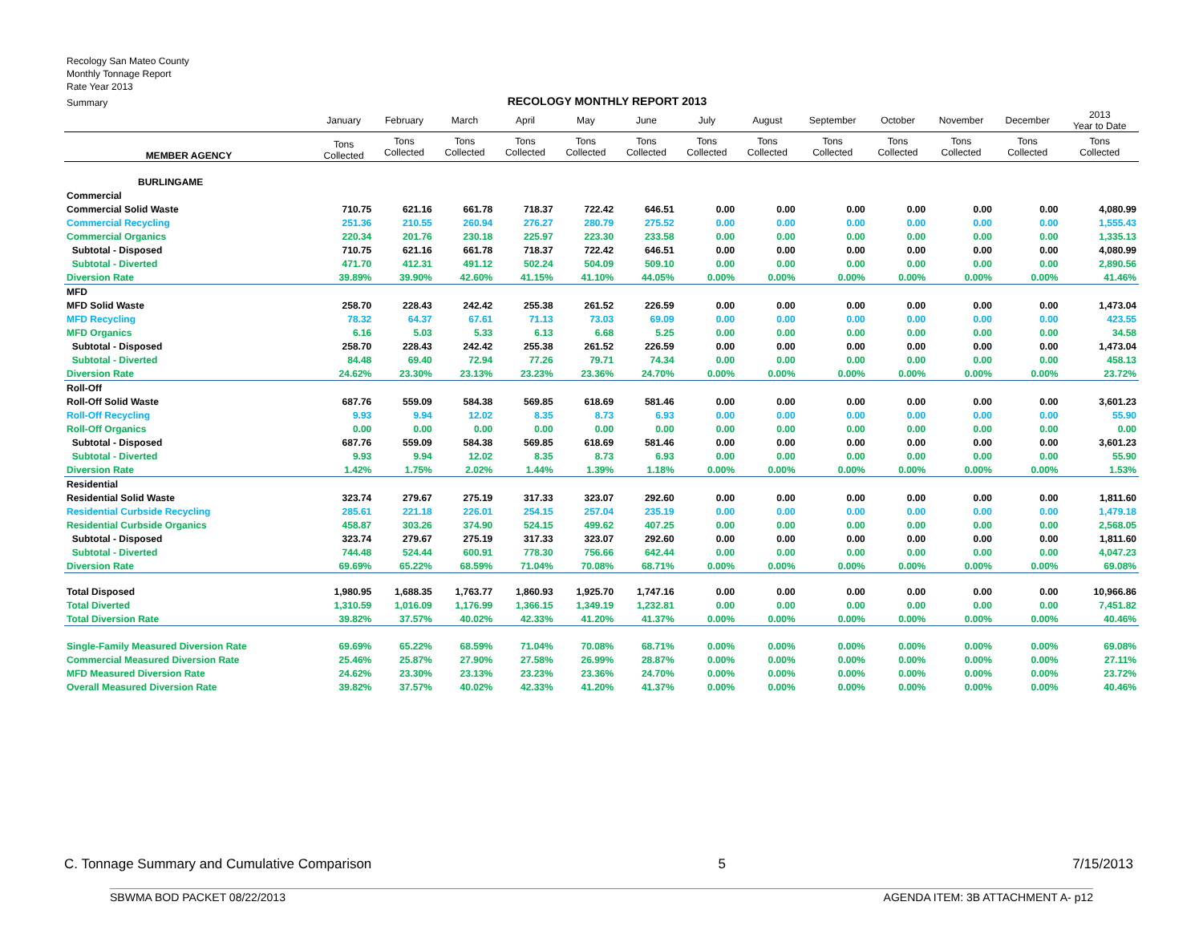Recology San Mateo County
Monthly Tonnage Report
Rate Year 2013
Summary
RECOLOGY MONTHLY REPORT 2013
| | January | February | March | April | May | June | July | August | September | October | November | December | 2013 Year to Date |
| --- | --- | --- | --- | --- | --- | --- | --- | --- | --- | --- | --- | --- | --- |
| MEMBER AGENCY | Tons Collected | Tons Collected | Tons Collected | Tons Collected | Tons Collected | Tons Collected | Tons Collected | Tons Collected | Tons Collected | Tons Collected | Tons Collected | Tons Collected | Tons Collected |
| BURLINGAME | | | | | | | | | | | | | |
| Commercial | | | | | | | | | | | | | |
| Commercial Solid Waste | 710.75 | 621.16 | 661.78 | 718.37 | 722.42 | 646.51 | 0.00 | 0.00 | 0.00 | 0.00 | 0.00 | 0.00 | 4,080.99 |
| Commercial Recycling | 251.36 | 210.55 | 260.94 | 276.27 | 280.79 | 275.52 | 0.00 | 0.00 | 0.00 | 0.00 | 0.00 | 0.00 | 1,555.43 |
| Commercial Organics | 220.34 | 201.76 | 230.18 | 225.97 | 223.30 | 233.58 | 0.00 | 0.00 | 0.00 | 0.00 | 0.00 | 0.00 | 1,335.13 |
| Subtotal - Disposed | 710.75 | 621.16 | 661.78 | 718.37 | 722.42 | 646.51 | 0.00 | 0.00 | 0.00 | 0.00 | 0.00 | 0.00 | 4,080.99 |
| Subtotal - Diverted | 471.70 | 412.31 | 491.12 | 502.24 | 504.09 | 509.10 | 0.00 | 0.00 | 0.00 | 0.00 | 0.00 | 0.00 | 2,890.56 |
| Diversion Rate | 39.89% | 39.90% | 42.60% | 41.15% | 41.10% | 44.05% | 0.00% | 0.00% | 0.00% | 0.00% | 0.00% | 0.00% | 41.46% |
| MFD | | | | | | | | | | | | | |
| MFD Solid Waste | 258.70 | 228.43 | 242.42 | 255.38 | 261.52 | 226.59 | 0.00 | 0.00 | 0.00 | 0.00 | 0.00 | 0.00 | 1,473.04 |
| MFD Recycling | 78.32 | 64.37 | 67.61 | 71.13 | 73.03 | 69.09 | 0.00 | 0.00 | 0.00 | 0.00 | 0.00 | 0.00 | 423.55 |
| MFD Organics | 6.16 | 5.03 | 5.33 | 6.13 | 6.68 | 5.25 | 0.00 | 0.00 | 0.00 | 0.00 | 0.00 | 0.00 | 34.58 |
| Subtotal - Disposed | 258.70 | 228.43 | 242.42 | 255.38 | 261.52 | 226.59 | 0.00 | 0.00 | 0.00 | 0.00 | 0.00 | 0.00 | 1,473.04 |
| Subtotal - Diverted | 84.48 | 69.40 | 72.94 | 77.26 | 79.71 | 74.34 | 0.00 | 0.00 | 0.00 | 0.00 | 0.00 | 0.00 | 458.13 |
| Diversion Rate | 24.62% | 23.30% | 23.13% | 23.23% | 23.36% | 24.70% | 0.00% | 0.00% | 0.00% | 0.00% | 0.00% | 0.00% | 23.72% |
| Roll-Off | | | | | | | | | | | | | |
| Roll-Off Solid Waste | 687.76 | 559.09 | 584.38 | 569.85 | 618.69 | 581.46 | 0.00 | 0.00 | 0.00 | 0.00 | 0.00 | 0.00 | 3,601.23 |
| Roll-Off Recycling | 9.93 | 9.94 | 12.02 | 8.35 | 8.73 | 6.93 | 0.00 | 0.00 | 0.00 | 0.00 | 0.00 | 0.00 | 55.90 |
| Roll-Off Organics | 0.00 | 0.00 | 0.00 | 0.00 | 0.00 | 0.00 | 0.00 | 0.00 | 0.00 | 0.00 | 0.00 | 0.00 | 0.00 |
| Subtotal - Disposed | 687.76 | 559.09 | 584.38 | 569.85 | 618.69 | 581.46 | 0.00 | 0.00 | 0.00 | 0.00 | 0.00 | 0.00 | 3,601.23 |
| Subtotal - Diverted | 9.93 | 9.94 | 12.02 | 8.35 | 8.73 | 6.93 | 0.00 | 0.00 | 0.00 | 0.00 | 0.00 | 0.00 | 55.90 |
| Diversion Rate | 1.42% | 1.75% | 2.02% | 1.44% | 1.39% | 1.18% | 0.00% | 0.00% | 0.00% | 0.00% | 0.00% | 0.00% | 1.53% |
| Residential | | | | | | | | | | | | | |
| Residential Solid Waste | 323.74 | 279.67 | 275.19 | 317.33 | 323.07 | 292.60 | 0.00 | 0.00 | 0.00 | 0.00 | 0.00 | 0.00 | 1,811.60 |
| Residential Curbside Recycling | 285.61 | 221.18 | 226.01 | 254.15 | 257.04 | 235.19 | 0.00 | 0.00 | 0.00 | 0.00 | 0.00 | 0.00 | 1,479.18 |
| Residential Curbside Organics | 458.87 | 303.26 | 374.90 | 524.15 | 499.62 | 407.25 | 0.00 | 0.00 | 0.00 | 0.00 | 0.00 | 0.00 | 2,568.05 |
| Subtotal - Disposed | 323.74 | 279.67 | 275.19 | 317.33 | 323.07 | 292.60 | 0.00 | 0.00 | 0.00 | 0.00 | 0.00 | 0.00 | 1,811.60 |
| Subtotal - Diverted | 744.48 | 524.44 | 600.91 | 778.30 | 756.66 | 642.44 | 0.00 | 0.00 | 0.00 | 0.00 | 0.00 | 0.00 | 4,047.23 |
| Diversion Rate | 69.69% | 65.22% | 68.59% | 71.04% | 70.08% | 68.71% | 0.00% | 0.00% | 0.00% | 0.00% | 0.00% | 0.00% | 69.08% |
| Total Disposed | 1,980.95 | 1,688.35 | 1,763.77 | 1,860.93 | 1,925.70 | 1,747.16 | 0.00 | 0.00 | 0.00 | 0.00 | 0.00 | 0.00 | 10,966.86 |
| Total Diverted | 1,310.59 | 1,016.09 | 1,176.99 | 1,366.15 | 1,349.19 | 1,232.81 | 0.00 | 0.00 | 0.00 | 0.00 | 0.00 | 0.00 | 7,451.82 |
| Total Diversion Rate | 39.82% | 37.57% | 40.02% | 42.33% | 41.20% | 41.37% | 0.00% | 0.00% | 0.00% | 0.00% | 0.00% | 0.00% | 40.46% |
| Single-Family Measured Diversion Rate | 69.69% | 65.22% | 68.59% | 71.04% | 70.08% | 68.71% | 0.00% | 0.00% | 0.00% | 0.00% | 0.00% | 0.00% | 69.08% |
| Commercial Measured Diversion Rate | 25.46% | 25.87% | 27.90% | 27.58% | 26.99% | 28.87% | 0.00% | 0.00% | 0.00% | 0.00% | 0.00% | 0.00% | 27.11% |
| MFD Measured Diversion Rate | 24.62% | 23.30% | 23.13% | 23.23% | 23.36% | 24.70% | 0.00% | 0.00% | 0.00% | 0.00% | 0.00% | 0.00% | 23.72% |
| Overall Measured Diversion Rate | 39.82% | 37.57% | 40.02% | 42.33% | 41.20% | 41.37% | 0.00% | 0.00% | 0.00% | 0.00% | 0.00% | 0.00% | 40.46% |
C. Tonnage Summary and Cumulative Comparison 5 7/15/2013
SBWMA BOD PACKET 08/22/2013 AGENDA ITEM: 3B ATTACHMENT A- p12